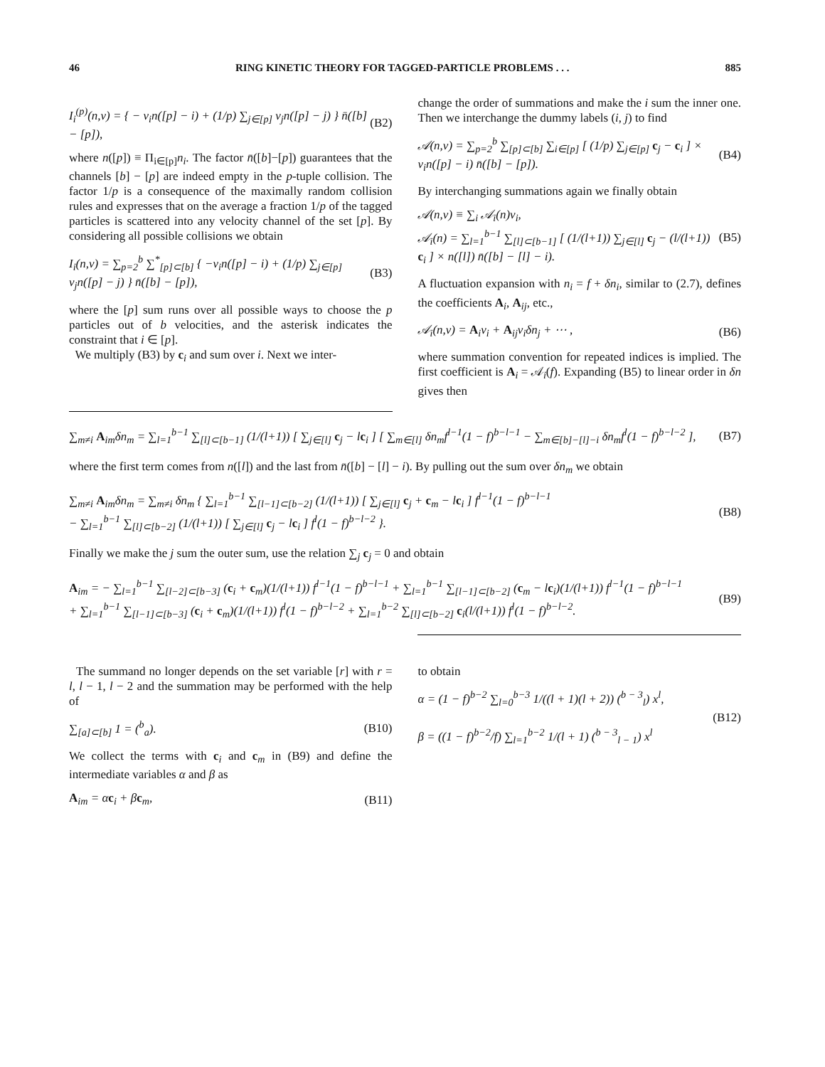46 RING KINETIC THEORY FOR TAGGED-PARTICLE PROBLEMS . . . 885
I<sub>i</sub><sup>(p)</sup>(n,ν) = { − ν<sub>i</sub>n([p] − i) + (1/p) ∑<sub>j∈[p]</sub> ν<sub>j</sub>n([p] − j) } n̄([b] − [p]), (B2)
where n([p]) ≡ Π<sub>i∈[p]</sub>n<sub>i</sub>. The factor n̄([b]−[p]) guarantees that the channels [b] − [p] are indeed empty in the p-tuple collision. The factor 1/p is a consequence of the maximally random collision rules and expresses that on the average a fraction 1/p of the tagged particles is scattered into any velocity channel of the set [p]. By considering all possible collisions we obtain
I<sub>i</sub>(n,ν) = ∑<sub>p=2</sub><sup>b</sup> ∑<sup>*</sup><sub>[p]⊂[b]</sub> { −ν<sub>i</sub>n([p] − i) + (1/p) ∑<sub>j∈[p]</sub> ν<sub>j</sub>n([p] − j) } n̄([b] − [p]), (B3)
where the [p] sum runs over all possible ways to choose the p particles out of b velocities, and the asterisk indicates the constraint that i ∈ [p].
We multiply (B3) by c<sub>i</sub> and sum over i. Next we inter-
change the order of summations and make the i sum the inner one. Then we interchange the dummy labels (i, j) to find
𝒜(n,ν) = ∑<sub>p=2</sub><sup>b</sup> ∑<sub>[p]⊂[b]</sub> ∑<sub>i∈[p]</sub> [ (1/p) ∑<sub>j∈[p]</sub> c<sub>j</sub> − c<sub>i</sub> ] × ν<sub>i</sub>n([p] − i) n̄([b] − [p]). (B4)
By interchanging summations again we finally obtain
𝒜(n,ν) ≡ ∑<sub>i</sub> 𝒜<sub>i</sub>(n)ν<sub>i</sub>,
𝒜<sub>i</sub>(n) = ∑<sub>l=1</sub><sup>b−1</sup> ∑<sub>[l]⊂[b−1]</sub> [ (1/(l+1)) ∑<sub>j∈[l]</sub> c<sub>j</sub> − (l/(l+1)) c<sub>i</sub> ] × n([l]) n̄([b] − [l] − i). (B5)
A fluctuation expansion with n<sub>i</sub> = f + δn<sub>i</sub>, similar to (2.7), defines the coefficients A<sub>i</sub>, A<sub>ij</sub>, etc.,
𝒜<sub>i</sub>(n,ν) = A<sub>i</sub>ν<sub>i</sub> + A<sub>ij</sub>ν<sub>i</sub>δn<sub>j</sub> + ⋯ , (B6)
where summation convention for repeated indices is implied. The first coefficient is A<sub>i</sub> = 𝒜<sub>i</sub>(f). Expanding (B5) to linear order in δn gives then
∑<sub>m≠i</sub> A<sub>im</sub>δn<sub>m</sub> = ∑<sub>l=1</sub><sup>b−1</sup> ∑<sub>[l]⊂[b−1]</sub> (1/(l+1)) [ ∑<sub>j∈[l]</sub> c<sub>j</sub> − lc<sub>i</sub> ] [ ∑<sub>m∈[l]</sub> δn<sub>m</sub>f<sup>l−1</sup>(1 − f)<sup>b−l−1</sup> − ∑<sub>m∈[b]−[l]−i</sub> δn<sub>m</sub>f<sup>l</sup>(1 − f)<sup>b−l−2</sup> ], (B7)
where the first term comes from n([l]) and the last from n̄([b] − [l] − i). By pulling out the sum over δn<sub>m</sub> we obtain
∑<sub>m≠i</sub> A<sub>im</sub>δn<sub>m</sub> = ∑<sub>m≠i</sub> δn<sub>m</sub> { ∑<sub>l=1</sub><sup>b−1</sup> ∑<sub>[l−1]⊂[b−2]</sub> (1/(l+1)) [ ∑<sub>j∈[l]</sub> c<sub>j</sub> + c<sub>m</sub> − lc<sub>i</sub> ] f<sup>l−1</sup>(1 − f)<sup>b−l−1</sup>
− ∑<sub>l=1</sub><sup>b−1</sup> ∑<sub>[l]⊂[b−2]</sub> (1/(l+1)) [ ∑<sub>j∈[l]</sub> c<sub>j</sub> − lc<sub>i</sub> ] f<sup>l</sup>(1 − f)<sup>b−l−2</sup> }. (B8)
Finally we make the j sum the outer sum, use the relation ∑<sub>j</sub> c<sub>j</sub> = 0 and obtain
A<sub>im</sub> = − ∑<sub>l=1</sub><sup>b−1</sup> ∑<sub>[l−2]⊂[b−3]</sub> (c<sub>i</sub> + c<sub>m</sub>)(1/(l+1)) f<sup>l−1</sup>(1 − f)<sup>b−l−1</sup> + ∑<sub>l=1</sub><sup>b−1</sup> ∑<sub>[l−1]⊂[b−2]</sub> (c<sub>m</sub> − lc<sub>i</sub>)(1/(l+1)) f<sup>l−1</sup>(1 − f)<sup>b−l−1</sup>
+ ∑<sub>l=1</sub><sup>b−1</sup> ∑<sub>[l−1]⊂[b−3]</sub> (c<sub>i</sub> + c<sub>m</sub>)(1/(l+1)) f<sup>l</sup>(1 − f)<sup>b−l−2</sup> + ∑<sub>l=1</sub><sup>b−2</sup> ∑<sub>[l]⊂[b−2]</sub> c<sub>i</sub>(l/(l+1)) f<sup>l</sup>(1 − f)<sup>b−l−2</sup>. (B9)
The summand no longer depends on the set variable [r] with r = l, l − 1, l − 2 and the summation may be performed with the help of
∑<sub>[a]⊂[b]</sub> 1 = (<sup>b</sup><sub>a</sub>). (B10)
We collect the terms with c<sub>i</sub> and c<sub>m</sub> in (B9) and define the intermediate variables α and β as
A<sub>im</sub> = αc<sub>i</sub> + βc<sub>m</sub>, (B11)
to obtain
α = (1 − f)<sup>b−2</sup> ∑<sub>l=0</sub><sup>b−3</sup> 1/((l + 1)(l + 2)) (<sup>b − 3</sup><sub>l</sub>) x<sup>l</sup>,
β = ((1 − f)<sup>b−2</sup>/f) ∑<sub>l=1</sub><sup>b−2</sup> 1/(l + 1) (<sup>b − 3</sup><sub>l − 1</sub>) x<sup>l</sup> (B12)